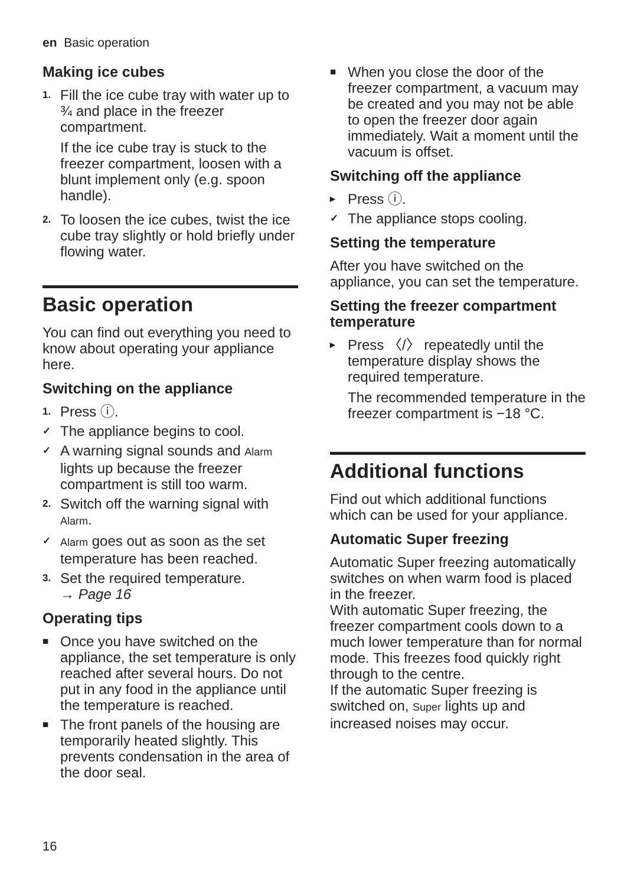en Basic operation
Making ice cubes
1.
Fill the ice cube tray with water up to ¾ and place in the freezer compartment.
If the ice cube tray is stuck to the freezer compartment, loosen with a blunt implement only (e.g. spoon handle).
2.
To loosen the ice cubes, twist the ice cube tray slightly or hold briefly under flowing water.
Basic operation
You can find out everything you need to know about operating your appliance here.
Switching on the appliance
1.
Press ⓘ.
✓
The appliance begins to cool.
✓
A warning signal sounds and Alarm lights up because the freezer compartment is still too warm.
2.
Switch off the warning signal with Alarm.
✓ Alarm goes out as soon as the set temperature has been reached.
3.
Set the required temperature.
→ Page 16
Operating tips
■
Once you have switched on the appliance, the set temperature is only reached after several hours. Do not put in any food in the appliance until the temperature is reached.
■
The front panels of the housing are temporarily heated slightly. This prevents condensation in the area of the door seal.
■
When you close the door of the freezer compartment, a vacuum may be created and you may not be able to open the freezer door again immediately. Wait a moment until the vacuum is offset.
Switching off the appliance
▸
Press ⓘ.
✓
The appliance stops cooling.
Setting the temperature
After you have switched on the appliance, you can set the temperature.
Setting the freezer compartment temperature
▸
Press 〈/〉 repeatedly until the temperature display shows the required temperature.
The recommended temperature in the freezer compartment is −18 °C.
Additional functions
Find out which additional functions which can be used for your appliance.
Automatic Super freezing
Automatic Super freezing automatically switches on when warm food is placed in the freezer.
With automatic Super freezing, the freezer compartment cools down to a much lower temperature than for normal mode. This freezes food quickly right through to the centre.
If the automatic Super freezing is switched on, Super lights up and increased noises may occur.
16